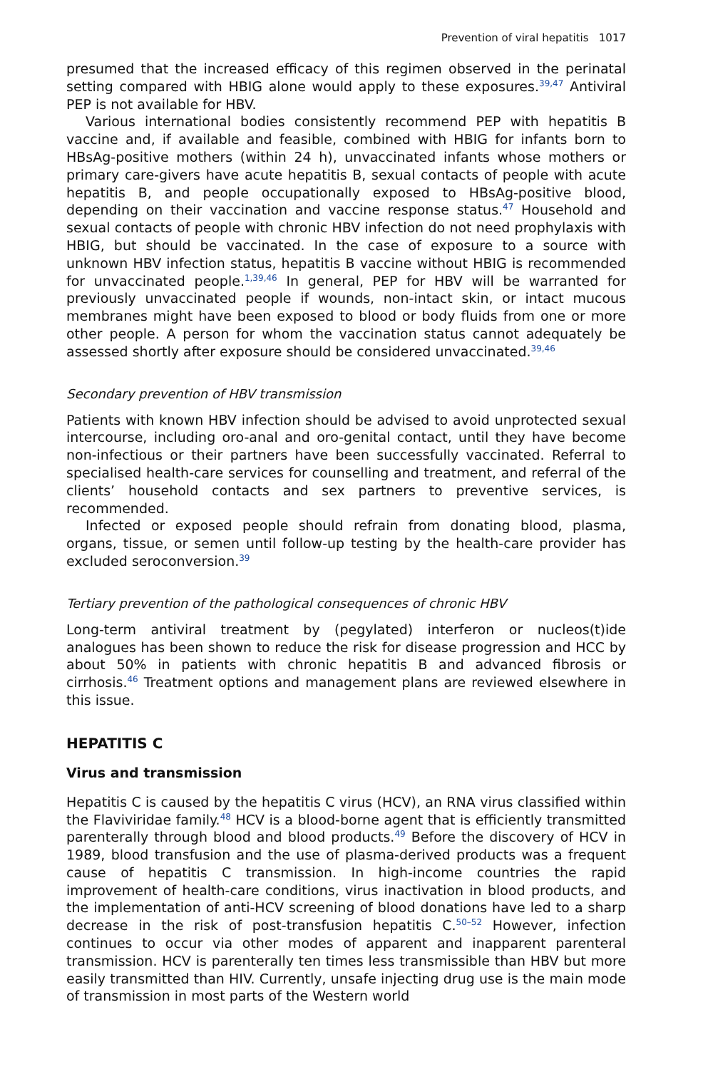Prevention of viral hepatitis 1017
presumed that the increased efficacy of this regimen observed in the perinatal setting compared with HBIG alone would apply to these exposures.<sup>39,47</sup> Antiviral PEP is not available for HBV.
Various international bodies consistently recommend PEP with hepatitis B vaccine and, if available and feasible, combined with HBIG for infants born to HBsAg-positive mothers (within 24 h), unvaccinated infants whose mothers or primary care-givers have acute hepatitis B, sexual contacts of people with acute hepatitis B, and people occupationally exposed to HBsAg-positive blood, depending on their vaccination and vaccine response status.<sup>47</sup> Household and sexual contacts of people with chronic HBV infection do not need prophylaxis with HBIG, but should be vaccinated. In the case of exposure to a source with unknown HBV infection status, hepatitis B vaccine without HBIG is recommended for unvaccinated people.<sup>1,39,46</sup> In general, PEP for HBV will be warranted for previously unvaccinated people if wounds, non-intact skin, or intact mucous membranes might have been exposed to blood or body fluids from one or more other people. A person for whom the vaccination status cannot adequately be assessed shortly after exposure should be considered unvaccinated.<sup>39,46</sup>
Secondary prevention of HBV transmission
Patients with known HBV infection should be advised to avoid unprotected sexual intercourse, including oro-anal and oro-genital contact, until they have become non-infectious or their partners have been successfully vaccinated. Referral to specialised health-care services for counselling and treatment, and referral of the clients’ household contacts and sex partners to preventive services, is recommended.
Infected or exposed people should refrain from donating blood, plasma, organs, tissue, or semen until follow-up testing by the health-care provider has excluded seroconversion.<sup>39</sup>
Tertiary prevention of the pathological consequences of chronic HBV
Long-term antiviral treatment by (pegylated) interferon or nucleos(t)ide analogues has been shown to reduce the risk for disease progression and HCC by about 50% in patients with chronic hepatitis B and advanced fibrosis or cirrhosis.<sup>46</sup> Treatment options and management plans are reviewed elsewhere in this issue.
HEPATITIS C
Virus and transmission
Hepatitis C is caused by the hepatitis C virus (HCV), an RNA virus classified within the Flaviviridae family.<sup>48</sup> HCV is a blood-borne agent that is efficiently transmitted parenterally through blood and blood products.<sup>49</sup> Before the discovery of HCV in 1989, blood transfusion and the use of plasma-derived products was a frequent cause of hepatitis C transmission. In high-income countries the rapid improvement of health-care conditions, virus inactivation in blood products, and the implementation of anti-HCV screening of blood donations have led to a sharp decrease in the risk of post-transfusion hepatitis C.<sup>50–52</sup> However, infection continues to occur via other modes of apparent and inapparent parenteral transmission. HCV is parenterally ten times less transmissible than HBV but more easily transmitted than HIV. Currently, unsafe injecting drug use is the main mode of transmission in most parts of the Western world